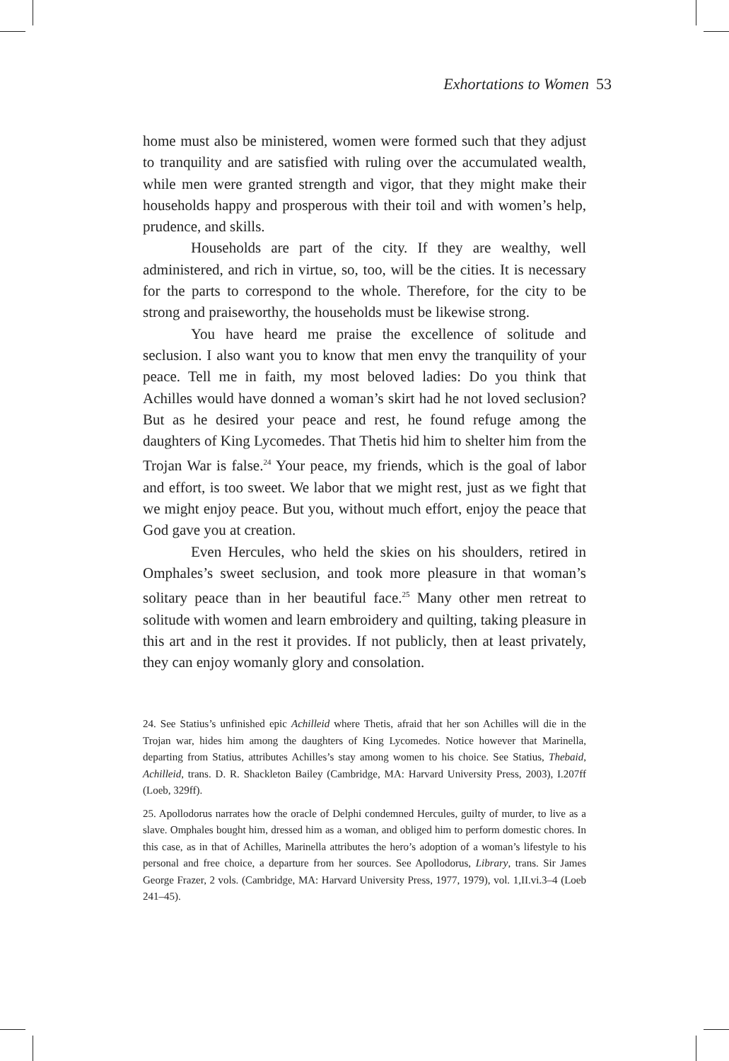Exhortations to Women 53
home must also be ministered, women were formed such that they adjust to tranquility and are satisfied with ruling over the accumulated wealth, while men were granted strength and vigor, that they might make their households happy and prosperous with their toil and with women’s help, prudence, and skills.
Households are part of the city. If they are wealthy, well administered, and rich in virtue, so, too, will be the cities. It is necessary for the parts to correspond to the whole. Therefore, for the city to be strong and praiseworthy, the households must be likewise strong.
You have heard me praise the excellence of solitude and seclusion. I also want you to know that men envy the tranquility of your peace. Tell me in faith, my most beloved ladies: Do you think that Achilles would have donned a woman’s skirt had he not loved seclusion? But as he desired your peace and rest, he found refuge among the daughters of King Lycomedes. That Thetis hid him to shelter him from the Trojan War is false.<sup>24</sup> Your peace, my friends, which is the goal of labor and effort, is too sweet. We labor that we might rest, just as we fight that we might enjoy peace. But you, without much effort, enjoy the peace that God gave you at creation.
Even Hercules, who held the skies on his shoulders, retired in Omphales’s sweet seclusion, and took more pleasure in that woman’s solitary peace than in her beautiful face.<sup>25</sup> Many other men retreat to solitude with women and learn embroidery and quilting, taking pleasure in this art and in the rest it provides. If not publicly, then at least privately, they can enjoy womanly glory and consolation.
24. See Statius’s unfinished epic Achilleid where Thetis, afraid that her son Achilles will die in the Trojan war, hides him among the daughters of King Lycomedes. Notice however that Marinella, departing from Statius, attributes Achilles’s stay among women to his choice. See Statius, Thebaid, Achilleid, trans. D. R. Shackleton Bailey (Cambridge, MA: Harvard University Press, 2003), I.207ff (Loeb, 329ff).
25. Apollodorus narrates how the oracle of Delphi condemned Hercules, guilty of murder, to live as a slave. Omphales bought him, dressed him as a woman, and obliged him to perform domestic chores. In this case, as in that of Achilles, Marinella attributes the hero’s adoption of a woman’s lifestyle to his personal and free choice, a departure from her sources. See Apollodorus, Library, trans. Sir James George Frazer, 2 vols. (Cambridge, MA: Harvard University Press, 1977, 1979), vol. 1,II.vi.3–4 (Loeb 241–45).